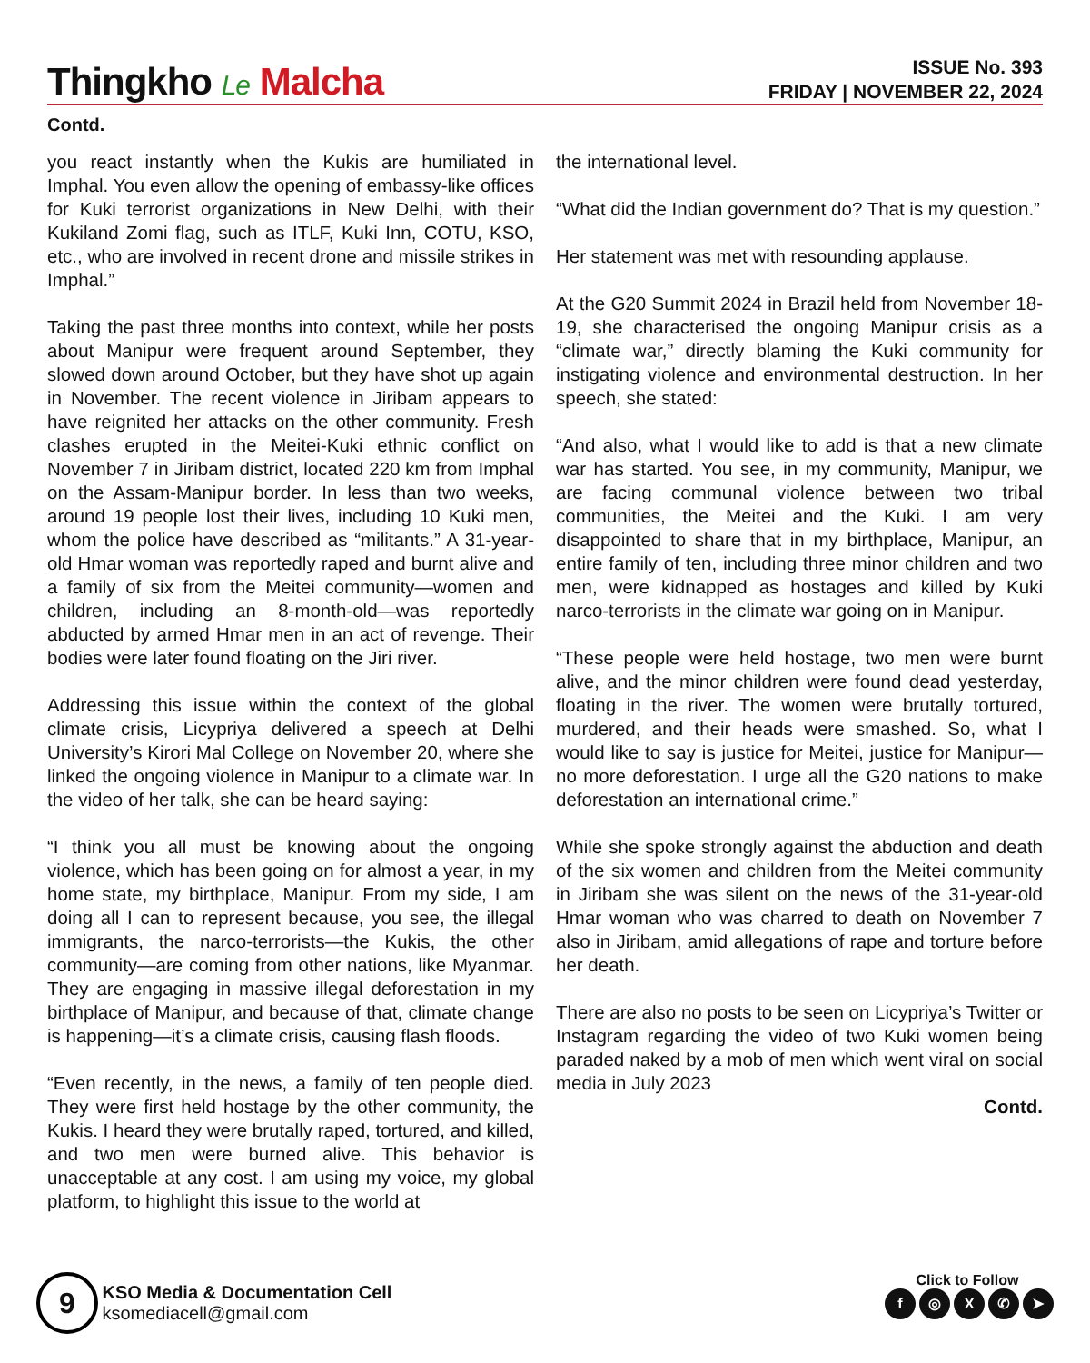Thingkho Le Malcha
ISSUE No. 393
FRIDAY | NOVEMBER 22, 2024
Contd.
you react instantly when the Kukis are humiliated in Imphal. You even allow the opening of embassy-like offices for Kuki terrorist organizations in New Delhi, with their Kukiland Zomi flag, such as ITLF, Kuki Inn, COTU, KSO, etc., who are involved in recent drone and missile strikes in Imphal.”
Taking the past three months into context, while her posts about Manipur were frequent around September, they slowed down around October, but they have shot up again in November. The recent violence in Jiribam appears to have reignited her attacks on the other community. Fresh clashes erupted in the Meitei-Kuki ethnic conflict on November 7 in Jiribam district, located 220 km from Imphal on the Assam-Manipur border. In less than two weeks, around 19 people lost their lives, including 10 Kuki men, whom the police have described as “militants.” A 31-year-old Hmar woman was reportedly raped and burnt alive and a family of six from the Meitei community—women and children, including an 8-month-old—was reportedly abducted by armed Hmar men in an act of revenge. Their bodies were later found floating on the Jiri river.
Addressing this issue within the context of the global climate crisis, Licypriya delivered a speech at Delhi University’s Kirori Mal College on November 20, where she linked the ongoing violence in Manipur to a climate war. In the video of her talk, she can be heard saying:
“I think you all must be knowing about the ongoing violence, which has been going on for almost a year, in my home state, my birthplace, Manipur. From my side, I am doing all I can to represent because, you see, the illegal immigrants, the narco-terrorists—the Kukis, the other community—are coming from other nations, like Myanmar. They are engaging in massive illegal deforestation in my birthplace of Manipur, and because of that, climate change is happening—it’s a climate crisis, causing flash floods.
“Even recently, in the news, a family of ten people died. They were first held hostage by the other community, the Kukis. I heard they were brutally raped, tortured, and killed, and two men were burned alive. This behavior is unacceptable at any cost. I am using my voice, my global platform, to highlight this issue to the world at
the international level.
“What did the Indian government do? That is my question.”
Her statement was met with resounding applause.
At the G20 Summit 2024 in Brazil held from November 18-19, she characterised the ongoing Manipur crisis as a “climate war,” directly blaming the Kuki community for instigating violence and environmental destruction. In her speech, she stated:
“And also, what I would like to add is that a new climate war has started. You see, in my community, Manipur, we are facing communal violence between two tribal communities, the Meitei and the Kuki. I am very disappointed to share that in my birthplace, Manipur, an entire family of ten, including three minor children and two men, were kidnapped as hostages and killed by Kuki narco-terrorists in the climate war going on in Manipur.
“These people were held hostage, two men were burnt alive, and the minor children were found dead yesterday, floating in the river. The women were brutally tortured, murdered, and their heads were smashed. So, what I would like to say is justice for Meitei, justice for Manipur—no more deforestation. I urge all the G20 nations to make deforestation an international crime.”
While she spoke strongly against the abduction and death of the six women and children from the Meitei community in Jiribam she was silent on the news of the 31-year-old Hmar woman who was charred to death on November 7 also in Jiribam, amid allegations of rape and torture before her death.
There are also no posts to be seen on Licypriya’s Twitter or Instagram regarding the video of two Kuki women being paraded naked by a mob of men which went viral on social media in July 2023
Contd.
9 KSO Media & Documentation Cell
ksomediacell@gmail.com
Click to Follow
f ◎ X ✆ ➤